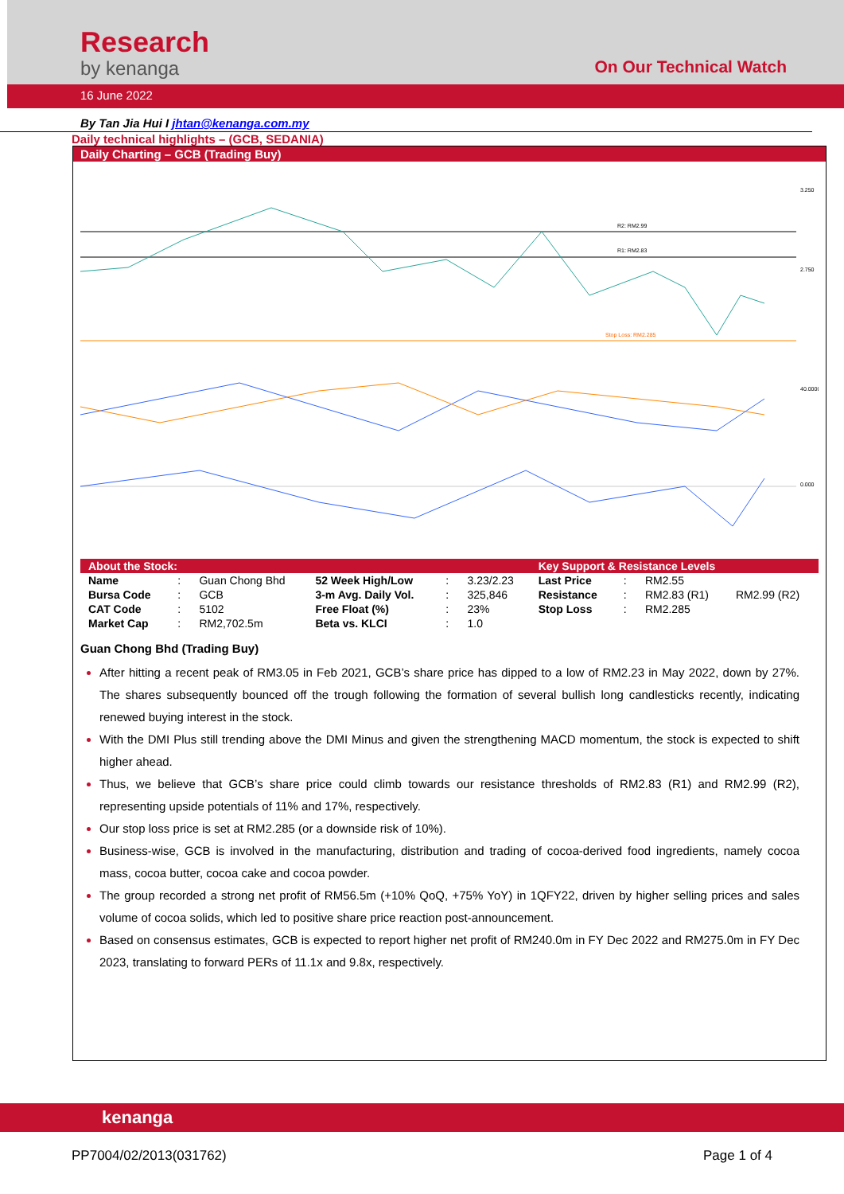Research
by kenanga
On Our Technical Watch
16 June 2022
By Tan Jia Hui I jhtan@kenanga.com.my
Daily technical highlights – (GCB, SEDANIA)
Daily Charting – GCB (Trading Buy)
R2: RM2.99
R1: RM2.83
Stop Loss: RM2.285
3.250
2.750
40.0000
0.000
| About the Stock: | | | | | | Key Support & Resistance Levels | | | |
| --- | --- | --- | --- | --- | --- | --- | --- | --- | --- |
| Name | : | Guan Chong Bhd | 52 Week High/Low | : | 3.23/2.23 | Last Price | : | RM2.55 | |
| Bursa Code | : | GCB | 3-m Avg. Daily Vol. | : | 325,846 | Resistance | : | RM2.83 (R1) | RM2.99 (R2) |
| CAT Code | : | 5102 | Free Float (%) | : | 23% | Stop Loss | : | RM2.285 | |
| Market Cap | : | RM2,702.5m | Beta vs. KLCI | : | 1.0 | | | | |
Guan Chong Bhd (Trading Buy)
After hitting a recent peak of RM3.05 in Feb 2021, GCB’s share price has dipped to a low of RM2.23 in May 2022, down by 27%. The shares subsequently bounced off the trough following the formation of several bullish long candlesticks recently, indicating renewed buying interest in the stock.
With the DMI Plus still trending above the DMI Minus and given the strengthening MACD momentum, the stock is expected to shift higher ahead.
Thus, we believe that GCB’s share price could climb towards our resistance thresholds of RM2.83 (R1) and RM2.99 (R2), representing upside potentials of 11% and 17%, respectively.
Our stop loss price is set at RM2.285 (or a downside risk of 10%).
Business-wise, GCB is involved in the manufacturing, distribution and trading of cocoa-derived food ingredients, namely cocoa mass, cocoa butter, cocoa cake and cocoa powder.
The group recorded a strong net profit of RM56.5m (+10% QoQ, +75% YoY) in 1QFY22, driven by higher selling prices and sales volume of cocoa solids, which led to positive share price reaction post-announcement.
Based on consensus estimates, GCB is expected to report higher net profit of RM240.0m in FY Dec 2022 and RM275.0m in FY Dec 2023, translating to forward PERs of 11.1x and 9.8x, respectively.
kenanga
PP7004/02/2013(031762) Page 1 of 4